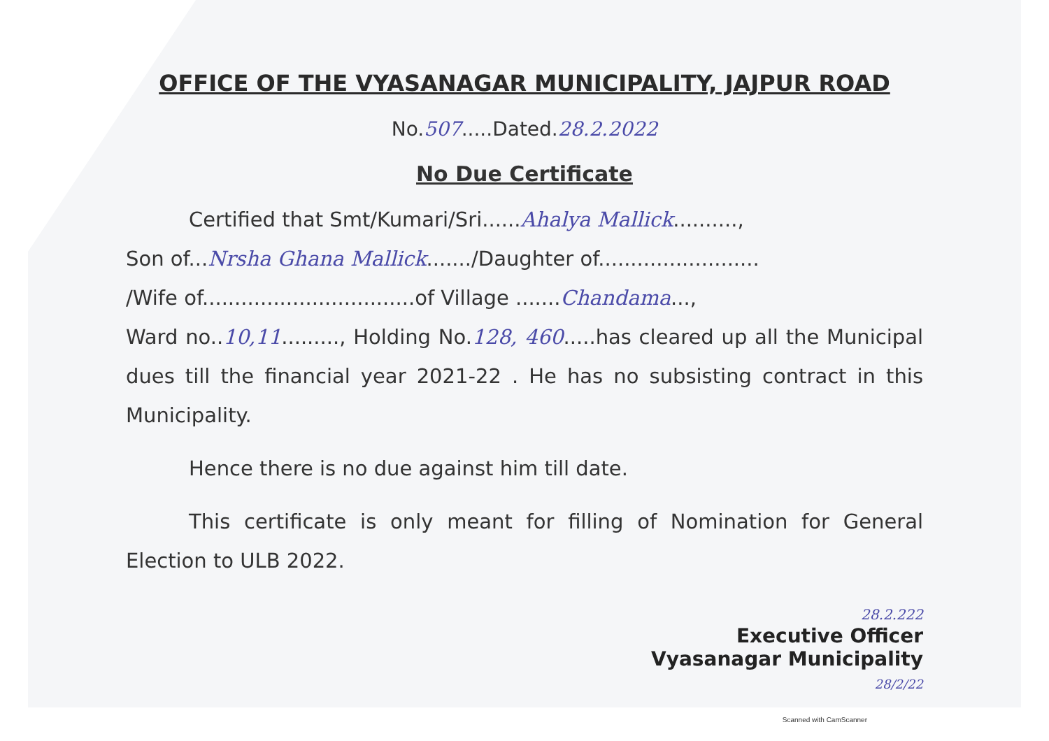OFFICE OF THE VYASANAGAR MUNICIPALITY, JAJPUR ROAD
No.507.....Dated.28.2.2022
No Due Certificate
Certified that Smt/Kumari/Sri......Ahalya Mallick..........,
Son of...Nrsha Ghana Mallick......./Daughter of.........................
/Wife of.................................of Village .......Chandama...,
Ward no..10,11........., Holding No.128, 460.....has cleared up all the Municipal dues till the financial year 2021-22 . He has no subsisting contract in this Municipality.
Hence there is no due against him till date.
This certificate is only meant for filling of Nomination for General Election to ULB 2022.
28.2.222
Executive Officer
Vyasanagar Municipality
28/2/22
Scanned with CamScanner